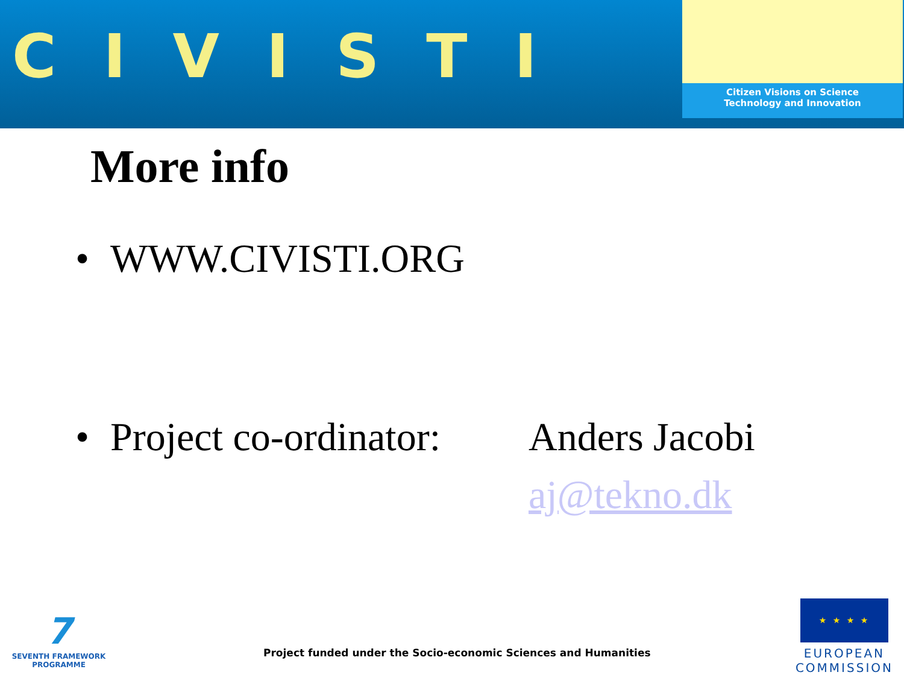CIVISTI
Citizen Visions on Science
Technology and Innovation
More info
• WWW.CIVISTI.ORG
• Project co-ordinator: Anders Jacobi
aj@tekno.dk
7
SEVENTH FRAMEWORK
PROGRAMME
Project funded under the Socio-economic Sciences and Humanities
★ ★ ★ ★
EUROPEAN
COMMISSION